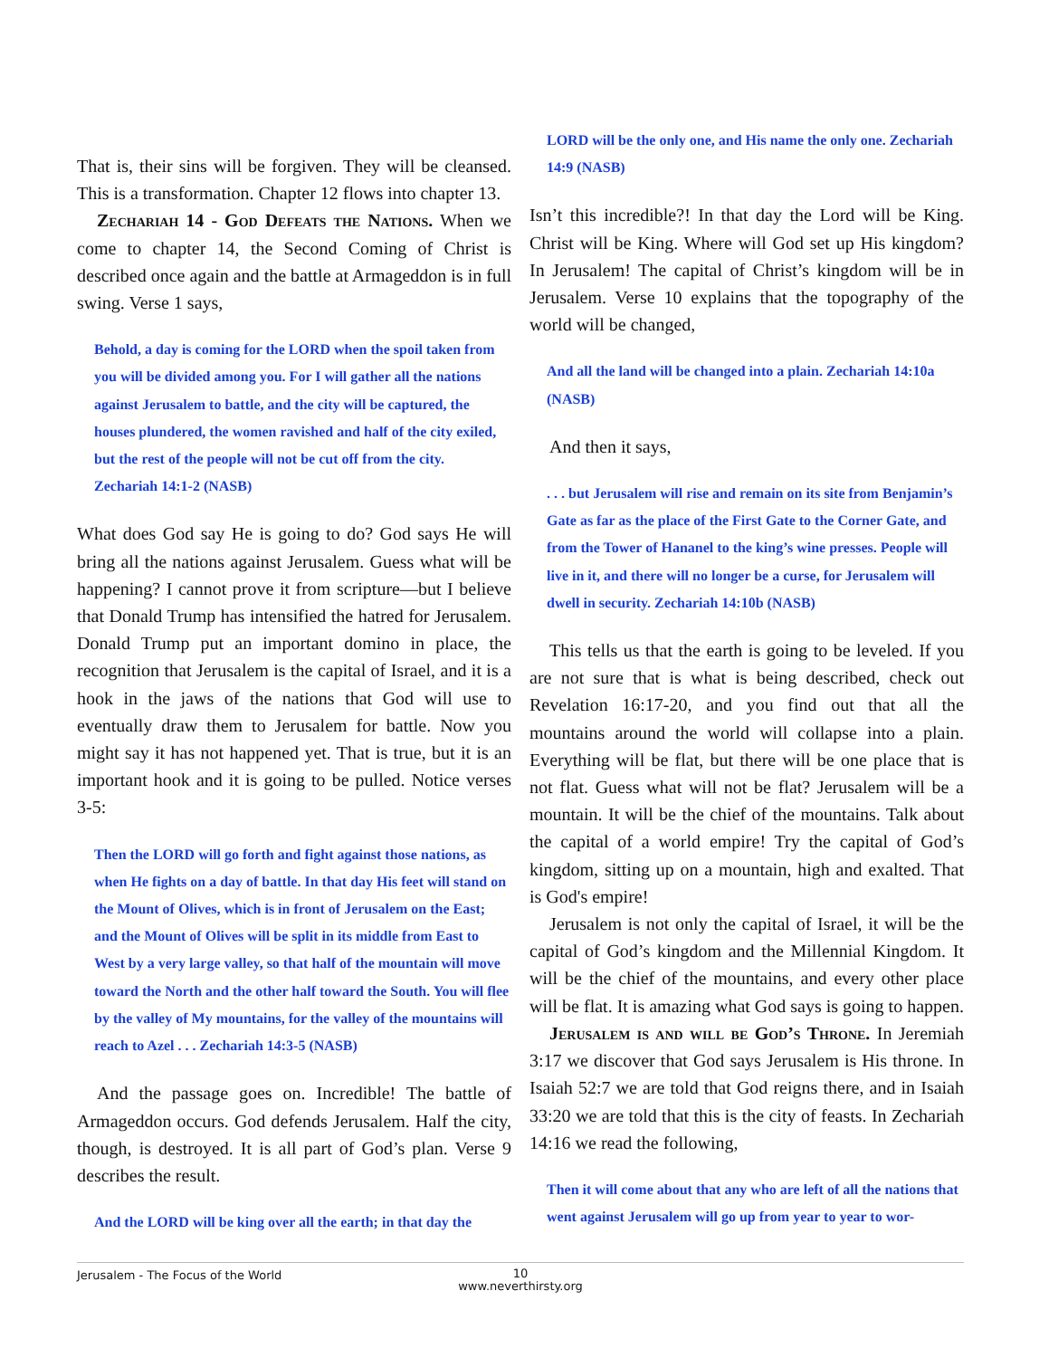That is, their sins will be forgiven. They will be cleansed. This is a transformation. Chapter 12 flows into chapter 13.
Zechariah 14 - God Defeats the Nations. When we come to chapter 14, the Second Coming of Christ is described once again and the battle at Armageddon is in full swing. Verse 1 says,
Behold, a day is coming for the LORD when the spoil taken from you will be divided among you. For I will gather all the nations against Jerusalem to battle, and the city will be captured, the houses plundered, the women ravished and half of the city exiled, but the rest of the people will not be cut off from the city. Zechariah 14:1-2 (NASB)
What does God say He is going to do? God says He will bring all the nations against Jerusalem. Guess what will be happening? I cannot prove it from scripture—but I believe that Donald Trump has intensified the hatred for Jerusalem. Donald Trump put an important domino in place, the recognition that Jerusalem is the capital of Israel, and it is a hook in the jaws of the nations that God will use to eventually draw them to Jerusalem for battle. Now you might say it has not happened yet. That is true, but it is an important hook and it is going to be pulled. Notice verses 3-5:
Then the LORD will go forth and fight against those nations, as when He fights on a day of battle. In that day His feet will stand on the Mount of Olives, which is in front of Jerusalem on the East; and the Mount of Olives will be split in its middle from East to West by a very large valley, so that half of the mountain will move toward the North and the other half toward the South. You will flee by the valley of My mountains, for the valley of the mountains will reach to Azel . . . Zechariah 14:3-5 (NASB)
And the passage goes on. Incredible! The battle of Armageddon occurs. God defends Jerusalem. Half the city, though, is destroyed. It is all part of God’s plan. Verse 9 describes the result.
And the LORD will be king over all the earth; in that day the
LORD will be the only one, and His name the only one. Zechariah 14:9 (NASB)
Isn’t this incredible?! In that day the Lord will be King. Christ will be King. Where will God set up His kingdom? In Jerusalem! The capital of Christ’s kingdom will be in Jerusalem. Verse 10 explains that the topography of the world will be changed,
And all the land will be changed into a plain. Zechariah 14:10a (NASB)
And then it says,
. . . but Jerusalem will rise and remain on its site from Benjamin’s Gate as far as the place of the First Gate to the Corner Gate, and from the Tower of Hananel to the king’s wine presses. People will live in it, and there will no longer be a curse, for Jerusalem will dwell in security. Zechariah 14:10b (NASB)
This tells us that the earth is going to be leveled. If you are not sure that is what is being described, check out Revelation 16:17-20, and you find out that all the mountains around the world will collapse into a plain. Everything will be flat, but there will be one place that is not flat. Guess what will not be flat? Jerusalem will be a mountain. It will be the chief of the mountains. Talk about the capital of a world empire! Try the capital of God’s kingdom, sitting up on a mountain, high and exalted. That is God's empire!
Jerusalem is not only the capital of Israel, it will be the capital of God’s kingdom and the Millennial Kingdom. It will be the chief of the mountains, and every other place will be flat. It is amazing what God says is going to happen.
Jerusalem is and will be God’s Throne. In Jeremiah 3:17 we discover that God says Jerusalem is His throne. In Isaiah 52:7 we are told that God reigns there, and in Isaiah 33:20 we are told that this is the city of feasts. In Zechariah 14:16 we read the following,
Then it will come about that any who are left of all the nations that went against Jerusalem will go up from year to year to wor-
Jerusalem - The Focus of the World
10
www.neverthirsty.org